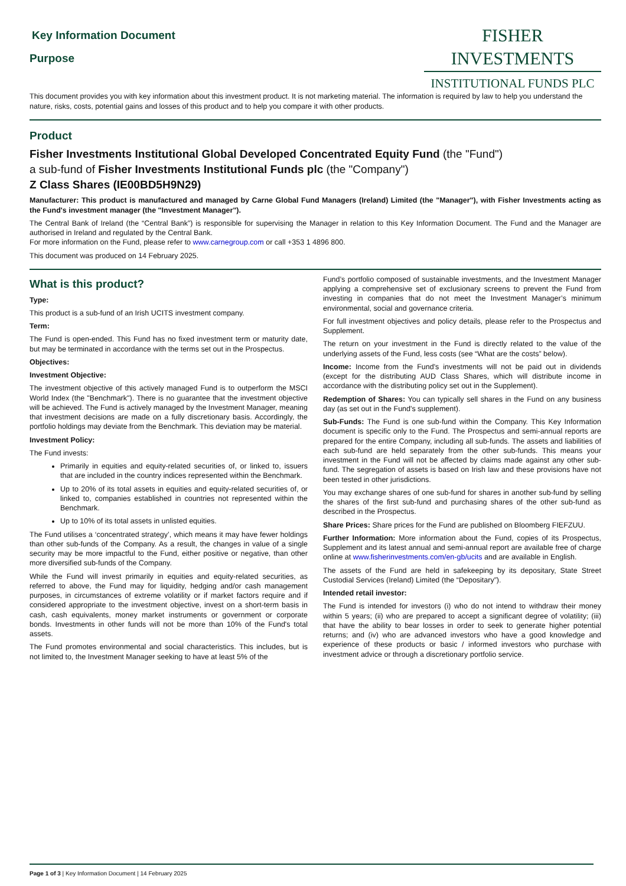Key Information Document
Purpose
FISHER INVESTMENTS
INSTITUTIONAL FUNDS PLC
This document provides you with key information about this investment product. It is not marketing material. The information is required by law to help you understand the nature, risks, costs, potential gains and losses of this product and to help you compare it with other products.
Product
Fisher Investments Institutional Global Developed Concentrated Equity Fund (the "Fund")
a sub-fund of Fisher Investments Institutional Funds plc (the "Company")
Z Class Shares (IE00BD5H9N29)
Manufacturer: This product is manufactured and managed by Carne Global Fund Managers (Ireland) Limited (the "Manager"), with Fisher Investments acting as the Fund's investment manager (the "Investment Manager").
The Central Bank of Ireland (the “Central Bank”) is responsible for supervising the Manager in relation to this Key Information Document. The Fund and the Manager are authorised in Ireland and regulated by the Central Bank.
For more information on the Fund, please refer to www.carnegroup.com or call +353 1 4896 800.
This document was produced on 14 February 2025.
What is this product?
Type:
This product is a sub-fund of an Irish UCITS investment company.
Term:
The Fund is open-ended. This Fund has no fixed investment term or maturity date, but may be terminated in accordance with the terms set out in the Prospectus.
Objectives:
Investment Objective:
The investment objective of this actively managed Fund is to outperform the MSCI World Index (the "Benchmark"). There is no guarantee that the investment objective will be achieved. The Fund is actively managed by the Investment Manager, meaning that investment decisions are made on a fully discretionary basis. Accordingly, the portfolio holdings may deviate from the Benchmark. This deviation may be material.
Investment Policy:
The Fund invests:
Primarily in equities and equity-related securities of, or linked to, issuers that are included in the country indices represented within the Benchmark.
Up to 20% of its total assets in equities and equity-related securities of, or linked to, companies established in countries not represented within the Benchmark.
Up to 10% of its total assets in unlisted equities.
The Fund utilises a ‘concentrated strategy’, which means it may have fewer holdings than other sub-funds of the Company. As a result, the changes in value of a single security may be more impactful to the Fund, either positive or negative, than other more diversified sub-funds of the Company.
While the Fund will invest primarily in equities and equity-related securities, as referred to above, the Fund may for liquidity, hedging and/or cash management purposes, in circumstances of extreme volatility or if market factors require and if considered appropriate to the investment objective, invest on a short-term basis in cash, cash equivalents, money market instruments or government or corporate bonds. Investments in other funds will not be more than 10% of the Fund's total assets.
The Fund promotes environmental and social characteristics. This includes, but is not limited to, the Investment Manager seeking to have at least 5% of the
Fund’s portfolio composed of sustainable investments, and the Investment Manager applying a comprehensive set of exclusionary screens to prevent the Fund from investing in companies that do not meet the Investment Manager’s minimum environmental, social and governance criteria.
For full investment objectives and policy details, please refer to the Prospectus and Supplement.
The return on your investment in the Fund is directly related to the value of the underlying assets of the Fund, less costs (see “What are the costs” below).
Income: Income from the Fund's investments will not be paid out in dividends (except for the distributing AUD Class Shares, which will distribute income in accordance with the distributing policy set out in the Supplement).
Redemption of Shares: You can typically sell shares in the Fund on any business day (as set out in the Fund's supplement).
Sub-Funds: The Fund is one sub-fund within the Company. This Key Information document is specific only to the Fund. The Prospectus and semi-annual reports are prepared for the entire Company, including all sub-funds. The assets and liabilities of each sub-fund are held separately from the other sub-funds. This means your investment in the Fund will not be affected by claims made against any other sub-fund. The segregation of assets is based on Irish law and these provisions have not been tested in other jurisdictions.
You may exchange shares of one sub-fund for shares in another sub-fund by selling the shares of the first sub-fund and purchasing shares of the other sub-fund as described in the Prospectus.
Share Prices: Share prices for the Fund are published on Bloomberg FIEFZUU.
Further Information: More information about the Fund, copies of its Prospectus, Supplement and its latest annual and semi-annual report are available free of charge online at www.fisherinvestments.com/en-gb/ucits and are available in English.
The assets of the Fund are held in safekeeping by its depositary, State Street Custodial Services (Ireland) Limited (the “Depositary”).
Intended retail investor:
The Fund is intended for investors (i) who do not intend to withdraw their money within 5 years; (ii) who are prepared to accept a significant degree of volatility; (iii) that have the ability to bear losses in order to seek to generate higher potential returns; and (iv) who are advanced investors who have a good knowledge and experience of these products or basic / informed investors who purchase with investment advice or through a discretionary portfolio service.
Page 1 of 3 | Key Information Document | 14 February 2025